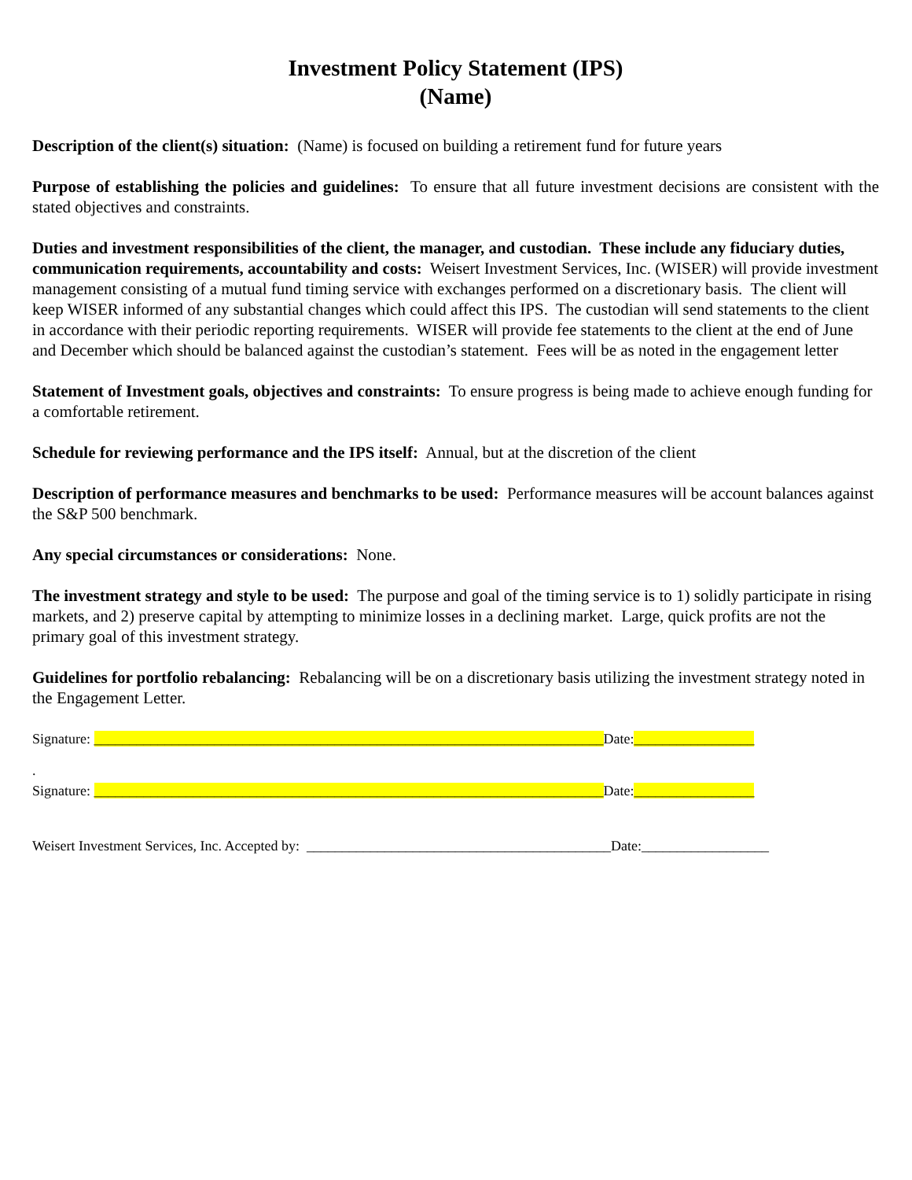Investment Policy Statement (IPS)
(Name)
Description of the client(s) situation: (Name) is focused on building a retirement fund for future years
Purpose of establishing the policies and guidelines: To ensure that all future investment decisions are consistent with the stated objectives and constraints.
Duties and investment responsibilities of the client, the manager, and custodian. These include any fiduciary duties, communication requirements, accountability and costs: Weisert Investment Services, Inc. (WISER) will provide investment management consisting of a mutual fund timing service with exchanges performed on a discretionary basis. The client will keep WISER informed of any substantial changes which could affect this IPS. The custodian will send statements to the client in accordance with their periodic reporting requirements. WISER will provide fee statements to the client at the end of June and December which should be balanced against the custodian’s statement. Fees will be as noted in the engagement letter
Statement of Investment goals, objectives and constraints: To ensure progress is being made to achieve enough funding for a comfortable retirement.
Schedule for reviewing performance and the IPS itself: Annual, but at the discretion of the client
Description of performance measures and benchmarks to be used: Performance measures will be account balances against the S&P 500 benchmark.
Any special circumstances or considerations: None.
The investment strategy and style to be used: The purpose and goal of the timing service is to 1) solidly participate in rising markets, and 2) preserve capital by attempting to minimize losses in a declining market. Large, quick profits are not the primary goal of this investment strategy.
Guidelines for portfolio rebalancing: Rebalancing will be on a discretionary basis utilizing the investment strategy noted in the Engagement Letter.
Signature: ________________________________________________________________________Date:_________________
.
Signature: ________________________________________________________________________Date:_________________
Weisert Investment Services, Inc. Accepted by: ___________________________________________Date:__________________